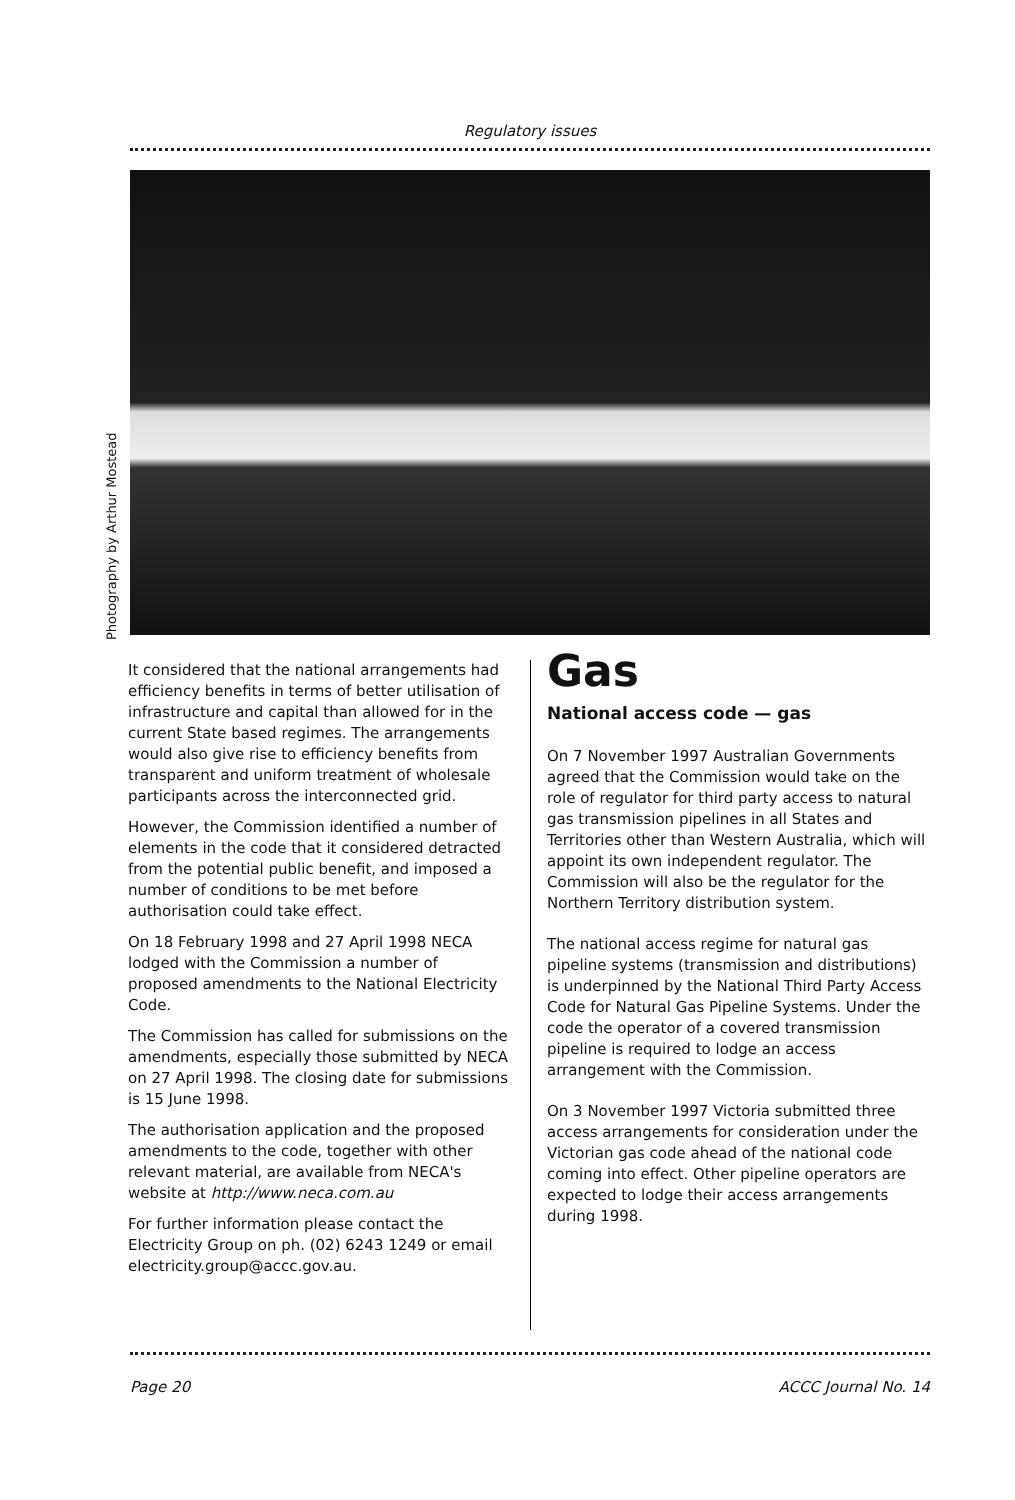Regulatory issues
Photography by Arthur Mostead
It considered that the national arrangements had efficiency benefits in terms of better utilisation of infrastructure and capital than allowed for in the current State based regimes. The arrangements would also give rise to efficiency benefits from transparent and uniform treatment of wholesale participants across the interconnected grid.
However, the Commission identified a number of elements in the code that it considered detracted from the potential public benefit, and imposed a number of conditions to be met before authorisation could take effect.
On 18 February 1998 and 27 April 1998 NECA lodged with the Commission a number of proposed amendments to the National Electricity Code.
The Commission has called for submissions on the amendments, especially those submitted by NECA on 27 April 1998. The closing date for submissions is 15 June 1998.
The authorisation application and the proposed amendments to the code, together with other relevant material, are available from NECA's website at http://www.neca.com.au
For further information please contact the Electricity Group on ph. (02) 6243 1249 or email electricity.group@accc.gov.au.
Gas
National access code — gas
On 7 November 1997 Australian Governments agreed that the Commission would take on the role of regulator for third party access to natural gas transmission pipelines in all States and Territories other than Western Australia, which will appoint its own independent regulator. The Commission will also be the regulator for the Northern Territory distribution system.
The national access regime for natural gas pipeline systems (transmission and distributions) is underpinned by the National Third Party Access Code for Natural Gas Pipeline Systems. Under the code the operator of a covered transmission pipeline is required to lodge an access arrangement with the Commission.
On 3 November 1997 Victoria submitted three access arrangements for consideration under the Victorian gas code ahead of the national code coming into effect. Other pipeline operators are expected to lodge their access arrangements during 1998.
Page 20 ACCC Journal No. 14